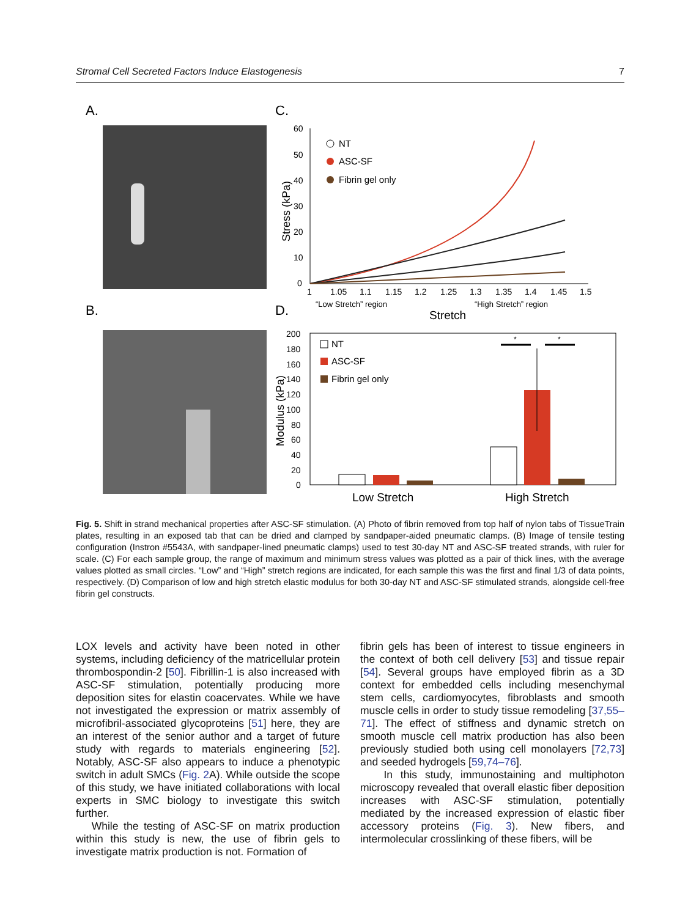Stromal Cell Secreted Factors Induce Elastogenesis 7
A.
B.
C.
60
50
40
30
20
10
0
1
1.05
1.1
1.15
1.2
1.25
1.3
1.35
1.4
1.45
1.5
“Low Stretch” region
“High Stretch” region
Stretch
Stress (kPa)
NT
ASC-SF
Fibrin gel only
D.
200
180
160
140
120
100
80
60
40
20
0
Modulus (kPa)
NT
ASC-SF
Fibrin gel only
*
*
Low Stretch
High Stretch
Fig. 5. Shift in strand mechanical properties after ASC-SF stimulation. (A) Photo of fibrin removed from top half of nylon tabs of TissueTrain plates, resulting in an exposed tab that can be dried and clamped by sandpaper-aided pneumatic clamps. (B) Image of tensile testing configuration (Instron #5543A, with sandpaper-lined pneumatic clamps) used to test 30-day NT and ASC-SF treated strands, with ruler for scale. (C) For each sample group, the range of maximum and minimum stress values was plotted as a pair of thick lines, with the average values plotted as small circles. “Low” and “High” stretch regions are indicated, for each sample this was the first and final 1/3 of data points, respectively. (D) Comparison of low and high stretch elastic modulus for both 30-day NT and ASC-SF stimulated strands, alongside cell-free fibrin gel constructs.
LOX levels and activity have been noted in other systems, including deficiency of the matricellular protein thrombospondin-2 [50]. Fibrillin-1 is also increased with ASC-SF stimulation, potentially producing more deposition sites for elastin coacervates. While we have not investigated the expression or matrix assembly of microfibril-associated glycoproteins [51] here, they are an interest of the senior author and a target of future study with regards to materials engineering [52]. Notably, ASC-SF also appears to induce a phenotypic switch in adult SMCs (Fig. 2 A). While outside the scope of this study, we have initiated collaborations with local experts in SMC biology to investigate this switch further.
While the testing of ASC-SF on matrix production within this study is new, the use of fibrin gels to investigate matrix production is not. Formation of
fibrin gels has been of interest to tissue engineers in the context of both cell delivery [53] and tissue repair [54]. Several groups have employed fibrin as a 3D context for embedded cells including mesenchymal stem cells, cardiomyocytes, fibroblasts and smooth muscle cells in order to study tissue remodeling [37,55–71]. The effect of stiffness and dynamic stretch on smooth muscle cell matrix production has also been previously studied both using cell monolayers [72,73] and seeded hydrogels [59,74–76].
In this study, immunostaining and multiphoton microscopy revealed that overall elastic fiber deposition increases with ASC-SF stimulation, potentially mediated by the increased expression of elastic fiber accessory proteins (Fig. 3). New fibers, and intermolecular crosslinking of these fibers, will be